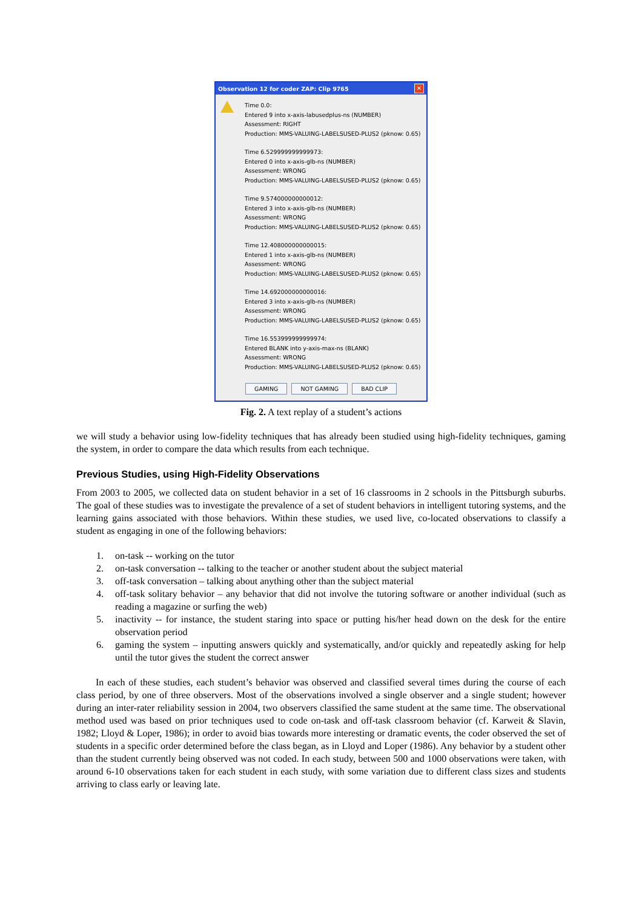Observation 12 for coder ZAP: Clip 9765 ✕
Time 0.0:
Entered 9 into x-axis-labusedplus-ns (NUMBER)
Assessment: RIGHT
Production: MMS-VALUING-LABELSUSED-PLUS2 (pknow: 0.65)
Time 6.529999999999973:
Entered 0 into x-axis-glb-ns (NUMBER)
Assessment: WRONG
Production: MMS-VALUING-LABELSUSED-PLUS2 (pknow: 0.65)
Time 9.574000000000012:
Entered 3 into x-axis-glb-ns (NUMBER)
Assessment: WRONG
Production: MMS-VALUING-LABELSUSED-PLUS2 (pknow: 0.65)
Time 12.408000000000015:
Entered 1 into x-axis-glb-ns (NUMBER)
Assessment: WRONG
Production: MMS-VALUING-LABELSUSED-PLUS2 (pknow: 0.65)
Time 14.692000000000016:
Entered 3 into x-axis-glb-ns (NUMBER)
Assessment: WRONG
Production: MMS-VALUING-LABELSUSED-PLUS2 (pknow: 0.65)
Time 16.553999999999974:
Entered BLANK into y-axis-max-ns (BLANK)
Assessment: WRONG
Production: MMS-VALUING-LABELSUSED-PLUS2 (pknow: 0.65)
GAMING NOT GAMING BAD CLIP
Fig. 2. A text replay of a student’s actions
we will study a behavior using low-fidelity techniques that has already been studied using high-fidelity techniques, gaming the system, in order to compare the data which results from each technique.
Previous Studies, using High-Fidelity Observations
From 2003 to 2005, we collected data on student behavior in a set of 16 classrooms in 2 schools in the Pittsburgh suburbs. The goal of these studies was to investigate the prevalence of a set of student behaviors in intelligent tutoring systems, and the learning gains associated with those behaviors. Within these studies, we used live, co-located observations to classify a student as engaging in one of the following behaviors:
1. on-task -- working on the tutor
2. on-task conversation -- talking to the teacher or another student about the subject material
3. off-task conversation – talking about anything other than the subject material
4. off-task solitary behavior – any behavior that did not involve the tutoring software or another individual (such as reading a magazine or surfing the web)
5. inactivity -- for instance, the student staring into space or putting his/her head down on the desk for the entire observation period
6. gaming the system – inputting answers quickly and systematically, and/or quickly and repeatedly asking for help until the tutor gives the student the correct answer
In each of these studies, each student’s behavior was observed and classified several times during the course of each class period, by one of three observers. Most of the observations involved a single observer and a single student; however during an inter-rater reliability session in 2004, two observers classified the same student at the same time. The observational method used was based on prior techniques used to code on-task and off-task classroom behavior (cf. Karweit & Slavin, 1982; Lloyd & Loper, 1986); in order to avoid bias towards more interesting or dramatic events, the coder observed the set of students in a specific order determined before the class began, as in Lloyd and Loper (1986). Any behavior by a student other than the student currently being observed was not coded. In each study, between 500 and 1000 observations were taken, with around 6-10 observations taken for each student in each study, with some variation due to different class sizes and students arriving to class early or leaving late.